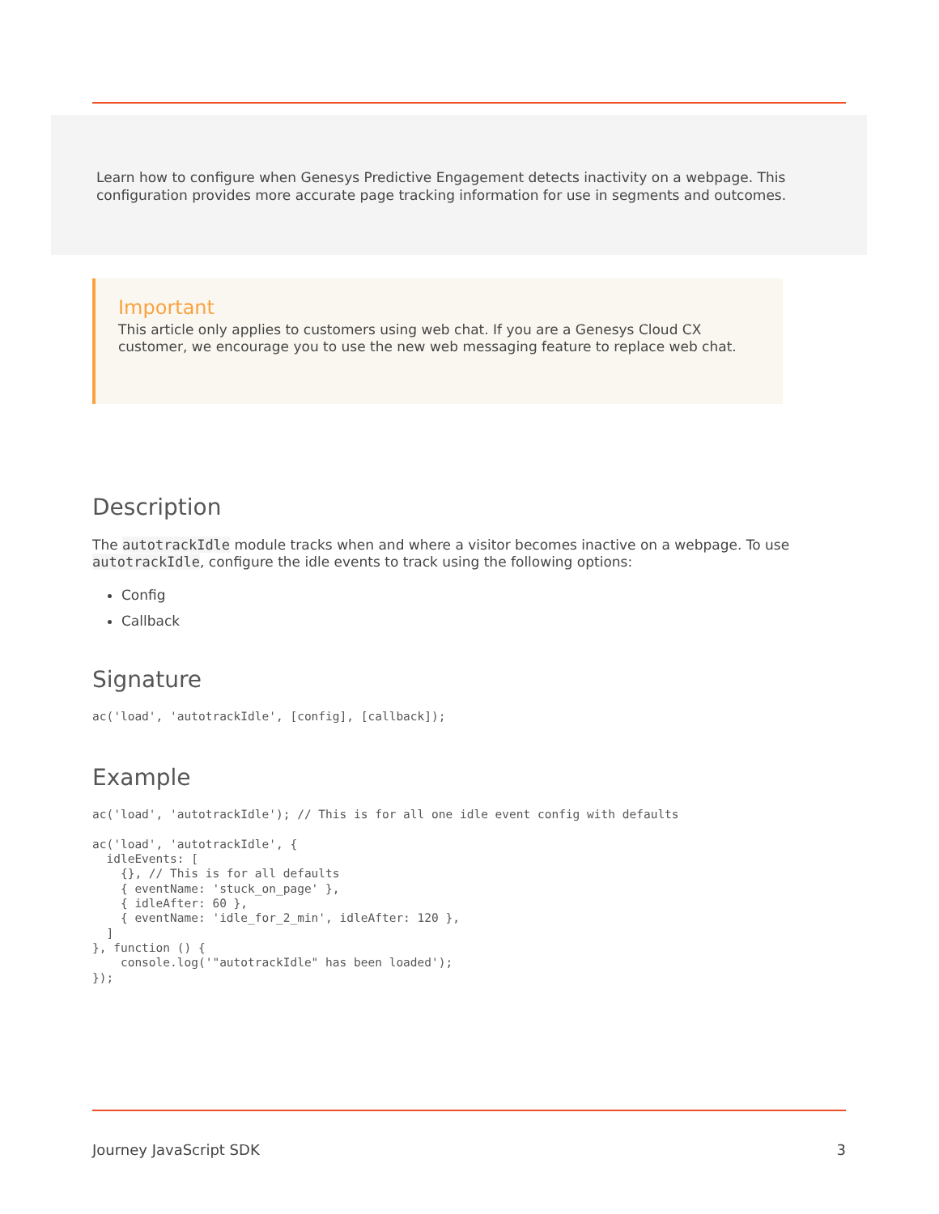Learn how to configure when Genesys Predictive Engagement detects inactivity on a webpage. This configuration provides more accurate page tracking information for use in segments and outcomes.
Important
This article only applies to customers using web chat. If you are a Genesys Cloud CX customer, we encourage you to use the new web messaging feature to replace web chat.
Description
The autotrackIdle module tracks when and where a visitor becomes inactive on a webpage. To use autotrackIdle, configure the idle events to track using the following options:
Config
Callback
Signature
ac('load', 'autotrackIdle', [config], [callback]);
Example
ac('load', 'autotrackIdle'); // This is for all one idle event config with defaults

ac('load', 'autotrackIdle', {
  idleEvents: [
    {}, // This is for all defaults
    { eventName: 'stuck_on_page' },
    { idleAfter: 60 },
    { eventName: 'idle_for_2_min', idleAfter: 120 },
  ]
}, function () {
    console.log('"autotrackIdle" has been loaded');
});
Journey JavaScript SDK 3